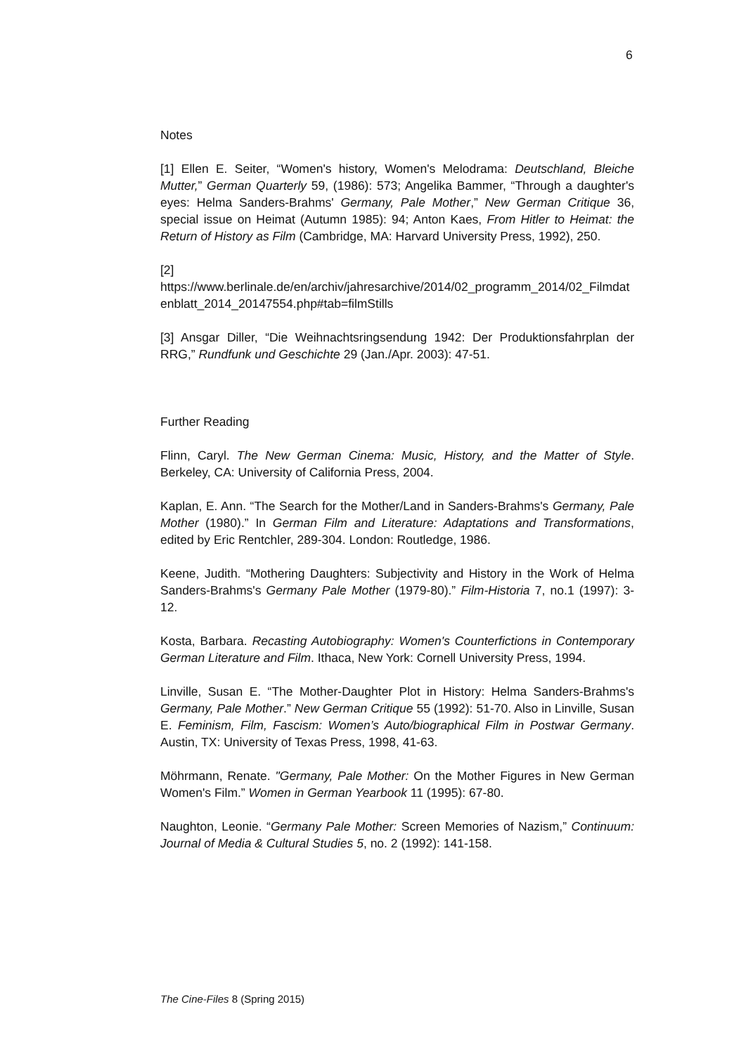6
Notes
[1] Ellen E. Seiter, “Women's history, Women's Melodrama: Deutschland, Bleiche Mutter,” German Quarterly 59, (1986): 573; Angelika Bammer, “Through a daughter's eyes: Helma Sanders-Brahms' Germany, Pale Mother,” New German Critique 36, special issue on Heimat (Autumn 1985): 94; Anton Kaes, From Hitler to Heimat: the Return of History as Film (Cambridge, MA: Harvard University Press, 1992), 250.
[2]
https://www.berlinale.de/en/archiv/jahresarchive/2014/02_programm_2014/02_Filmdatenblatt_2014_20147554.php#tab=filmStills
[3] Ansgar Diller, “Die Weihnachtsringsendung 1942: Der Produktionsfahrplan der RRG,” Rundfunk und Geschichte 29 (Jan./Apr. 2003): 47-51.
Further Reading
Flinn, Caryl. The New German Cinema: Music, History, and the Matter of Style. Berkeley, CA: University of California Press, 2004.
Kaplan, E. Ann. “The Search for the Mother/Land in Sanders-Brahms's Germany, Pale Mother (1980).” In German Film and Literature: Adaptations and Transformations, edited by Eric Rentchler, 289-304. London: Routledge, 1986.
Keene, Judith. “Mothering Daughters: Subjectivity and History in the Work of Helma Sanders-Brahms's Germany Pale Mother (1979-80).” Film-Historia 7, no.1 (1997): 3-12.
Kosta, Barbara. Recasting Autobiography: Women's Counterfictions in Contemporary German Literature and Film. Ithaca, New York: Cornell University Press, 1994.
Linville, Susan E. “The Mother-Daughter Plot in History: Helma Sanders-Brahms's Germany, Pale Mother.” New German Critique 55 (1992): 51-70. Also in Linville, Susan E. Feminism, Film, Fascism: Women’s Auto/biographical Film in Postwar Germany. Austin, TX: University of Texas Press, 1998, 41-63.
Möhrmann, Renate. "Germany, Pale Mother: On the Mother Figures in New German Women's Film.” Women in German Yearbook 11 (1995): 67-80.
Naughton, Leonie. “Germany Pale Mother: Screen Memories of Nazism,” Continuum: Journal of Media & Cultural Studies 5, no. 2 (1992): 141-158.
The Cine-Files 8 (Spring 2015)